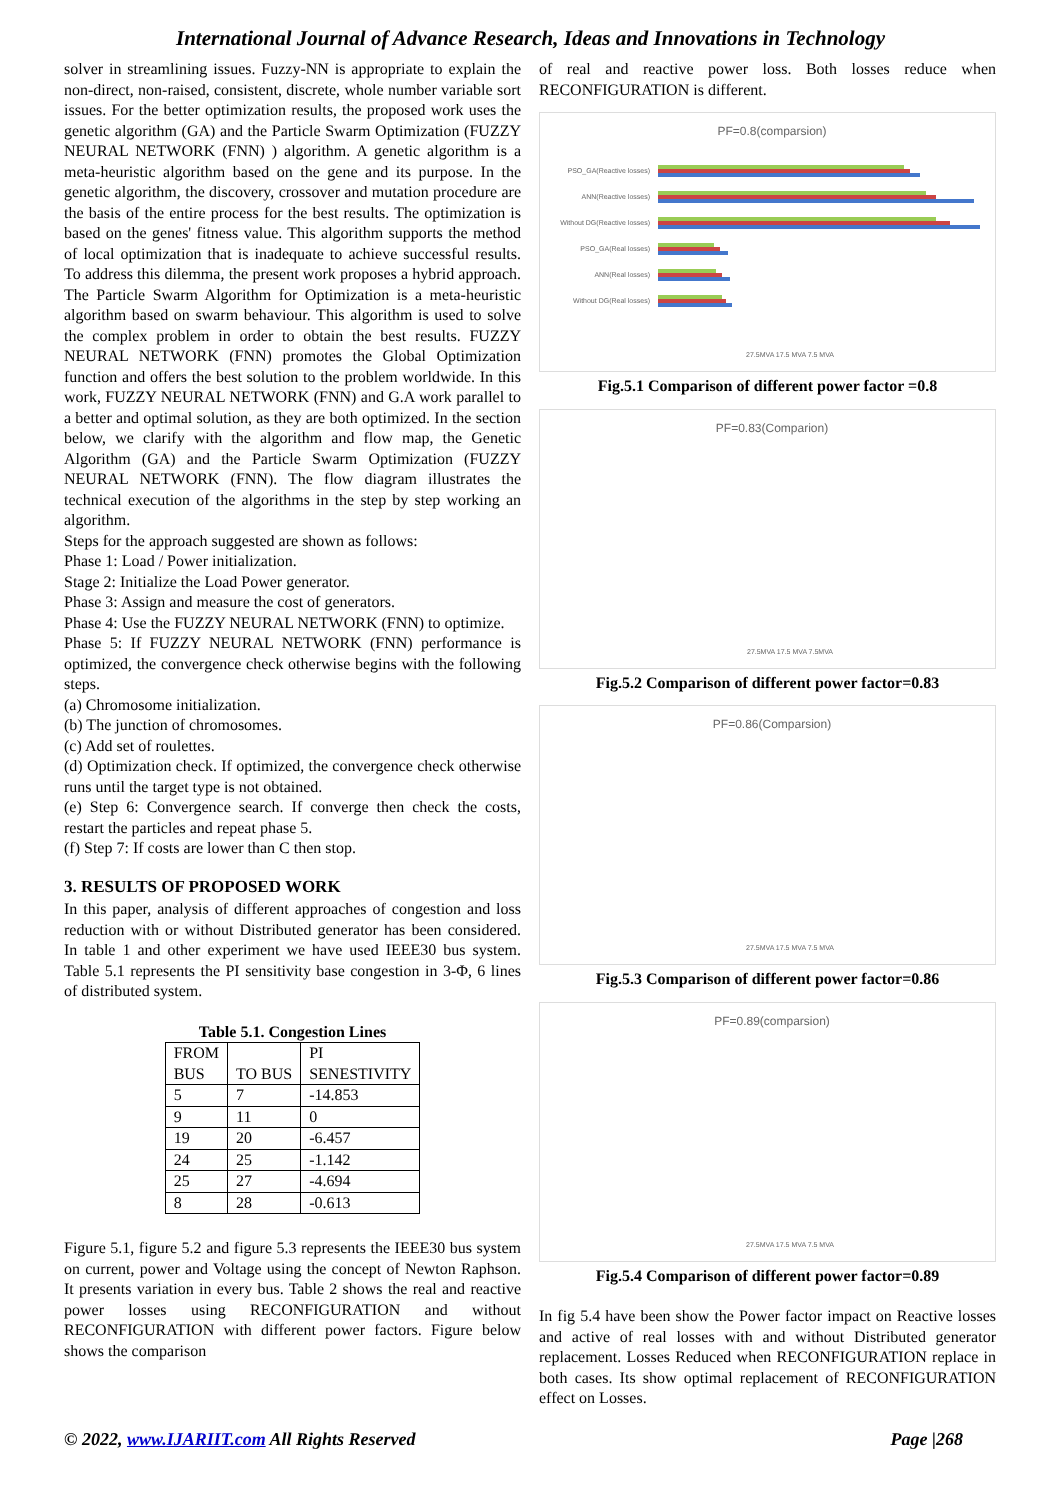International Journal of Advance Research, Ideas and Innovations in Technology
solver in streamlining issues. Fuzzy-NN is appropriate to explain the non-direct, non-raised, consistent, discrete, whole number variable sort issues. For the better optimization results, the proposed work uses the genetic algorithm (GA) and the Particle Swarm Optimization (FUZZY NEURAL NETWORK (FNN) ) algorithm. A genetic algorithm is a meta-heuristic algorithm based on the gene and its purpose. In the genetic algorithm, the discovery, crossover and mutation procedure are the basis of the entire process for the best results. The optimization is based on the genes' fitness value. This algorithm supports the method of local optimization that is inadequate to achieve successful results. To address this dilemma, the present work proposes a hybrid approach. The Particle Swarm Algorithm for Optimization is a meta-heuristic algorithm based on swarm behaviour. This algorithm is used to solve the complex problem in order to obtain the best results. FUZZY NEURAL NETWORK (FNN) promotes the Global Optimization function and offers the best solution to the problem worldwide. In this work, FUZZY NEURAL NETWORK (FNN) and G.A work parallel to a better and optimal solution, as they are both optimized. In the section below, we clarify with the algorithm and flow map, the Genetic Algorithm (GA) and the Particle Swarm Optimization (FUZZY NEURAL NETWORK (FNN). The flow diagram illustrates the technical execution of the algorithms in the step by step working an algorithm.
Steps for the approach suggested are shown as follows:
Phase 1: Load / Power initialization.
Stage 2: Initialize the Load Power generator.
Phase 3: Assign and measure the cost of generators.
Phase 4: Use the FUZZY NEURAL NETWORK (FNN) to optimize.
Phase 5: If FUZZY NEURAL NETWORK (FNN) performance is optimized, the convergence check otherwise begins with the following steps.
(a) Chromosome initialization.
(b) The junction of chromosomes.
(c) Add set of roulettes.
(d) Optimization check. If optimized, the convergence check otherwise runs until the target type is not obtained.
(e) Step 6: Convergence search. If converge then check the costs, restart the particles and repeat phase 5.
(f) Step 7: If costs are lower than C then stop.
3. RESULTS OF PROPOSED WORK
In this paper, analysis of different approaches of congestion and loss reduction with or without Distributed generator has been considered. In table 1 and other experiment we have used IEEE30 bus system. Table 5.1 represents the PI sensitivity base congestion in 3-Φ, 6 lines of distributed system.
Table 5.1. Congestion Lines
| FROM BUS | TO BUS | PI SENESTIVITY |
| 5 | 7 | -14.853 |
| 9 | 11 | 0 |
| 19 | 20 | -6.457 |
| 24 | 25 | -1.142 |
| 25 | 27 | -4.694 |
| 8 | 28 | -0.613 |
Figure 5.1, figure 5.2 and figure 5.3 represents the IEEE30 bus system on current, power and Voltage using the concept of Newton Raphson. It presents variation in every bus. Table 2 shows the real and reactive power losses using RECONFIGURATION and without RECONFIGURATION with different power factors. Figure below shows the comparison
of real and reactive power loss. Both losses reduce when RECONFIGURATION is different.
PF=0.8(comparsion)
PSO_GA(Reactive losses)
ANN(Reactive losses)
Without DG(Reactive losses)
PSO_GA(Real losses)
ANN(Real losses)
Without DG(Real losses)
27.5MVA 17.5 MVA 7.5 MVA
Fig.5.1 Comparison of different power factor =0.8
PF=0.83(Comparion)
27.5MVA 17.5 MVA 7.5MVA
Fig.5.2 Comparison of different power factor=0.83
PF=0.86(Comparsion)
27.5MVA 17.5 MVA 7.5 MVA
Fig.5.3 Comparison of different power factor=0.86
PF=0.89(comparsion)
27.5MVA 17.5 MVA 7.5 MVA
Fig.5.4 Comparison of different power factor=0.89
In fig 5.4 have been show the Power factor impact on Reactive losses and active of real losses with and without Distributed generator replacement. Losses Reduced when RECONFIGURATION replace in both cases. Its show optimal replacement of RECONFIGURATION effect on Losses.
© 2022, www.IJARIIT.com All Rights Reserved Page |268